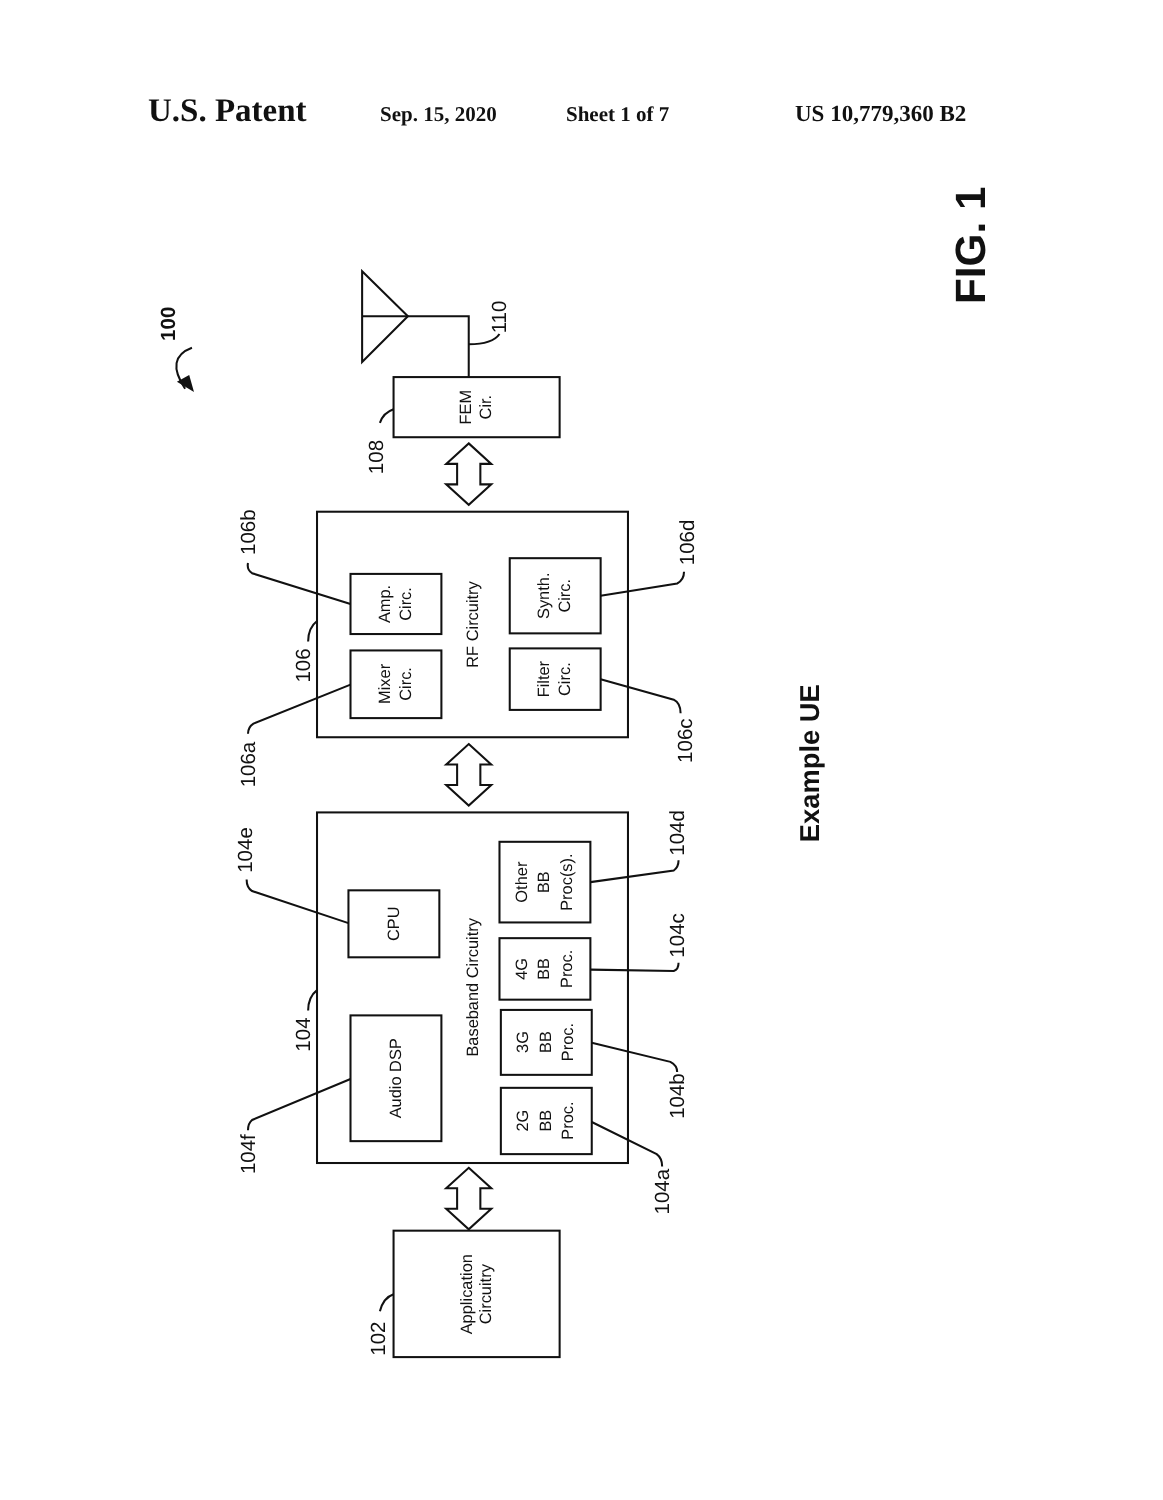U.S. Patent Sep. 15, 2020 Sheet 1 of 7 US 10,779,360 B2
Application
Circuitry
Audio DSP
CPU
Baseband Circuitry
2G
BB
Proc.
3G
BB
Proc.
4G
BB
Proc.
Other
BB
Proc(s).
RF Circuitry
Mixer
Circ.
Amp.
Circ.
Filter
Circ.
Synth.
Circ.
FEM
Cir.
102
104
104f
104e
104a
104b
104c
104d
106
106a
106b
106c
106d
108
110
100
Example UE
FIG. 1